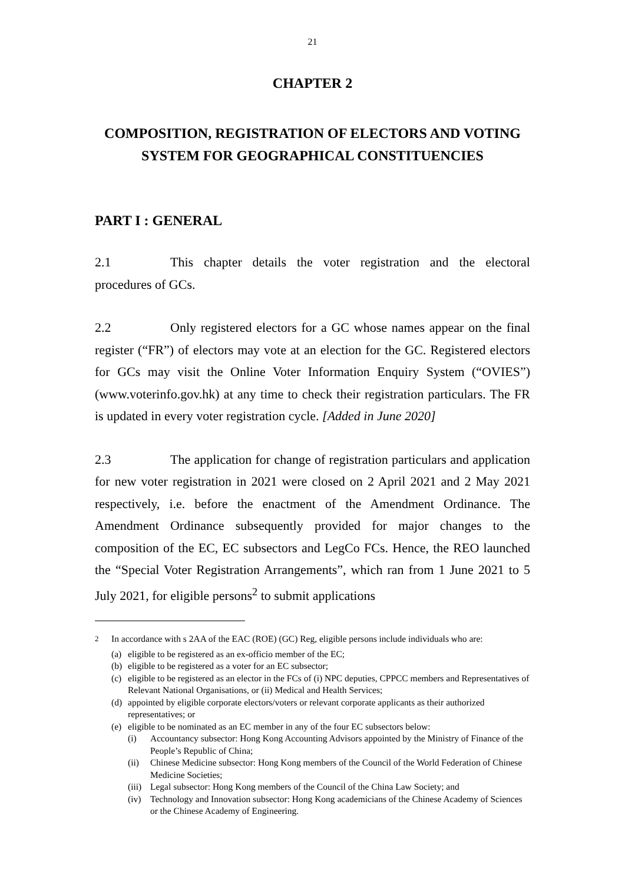21
CHAPTER 2
COMPOSITION, REGISTRATION OF ELECTORS AND VOTING SYSTEM FOR GEOGRAPHICAL CONSTITUENCIES
PART I : GENERAL
2.1 This chapter details the voter registration and the electoral procedures of GCs.
2.2 Only registered electors for a GC whose names appear on the final register (“FR”) of electors may vote at an election for the GC. Registered electors for GCs may visit the Online Voter Information Enquiry System (“OVIES”) (www.voterinfo.gov.hk) at any time to check their registration particulars. The FR is updated in every voter registration cycle. [Added in June 2020]
2.3 The application for change of registration particulars and application for new voter registration in 2021 were closed on 2 April 2021 and 2 May 2021 respectively, i.e. before the enactment of the Amendment Ordinance. The Amendment Ordinance subsequently provided for major changes to the composition of the EC, EC subsectors and LegCo FCs. Hence, the REO launched the “Special Voter Registration Arrangements”, which ran from 1 June 2021 to 5 July 2021, for eligible persons<sup>2</sup> to submit applications
<sup>2</sup> In accordance with s 2AA of the EAC (ROE) (GC) Reg, eligible persons include individuals who are:
(a) eligible to be registered as an ex-officio member of the EC;
(b) eligible to be registered as a voter for an EC subsector;
(c) eligible to be registered as an elector in the FCs of (i) NPC deputies, CPPCC members and Representatives of Relevant National Organisations, or (ii) Medical and Health Services;
(d) appointed by eligible corporate electors/voters or relevant corporate applicants as their authorized representatives; or
(e) eligible to be nominated as an EC member in any of the four EC subsectors below:
(i) Accountancy subsector: Hong Kong Accounting Advisors appointed by the Ministry of Finance of the People’s Republic of China;
(ii) Chinese Medicine subsector: Hong Kong members of the Council of the World Federation of Chinese Medicine Societies;
(iii) Legal subsector: Hong Kong members of the Council of the China Law Society; and
(iv) Technology and Innovation subsector: Hong Kong academicians of the Chinese Academy of Sciences or the Chinese Academy of Engineering.